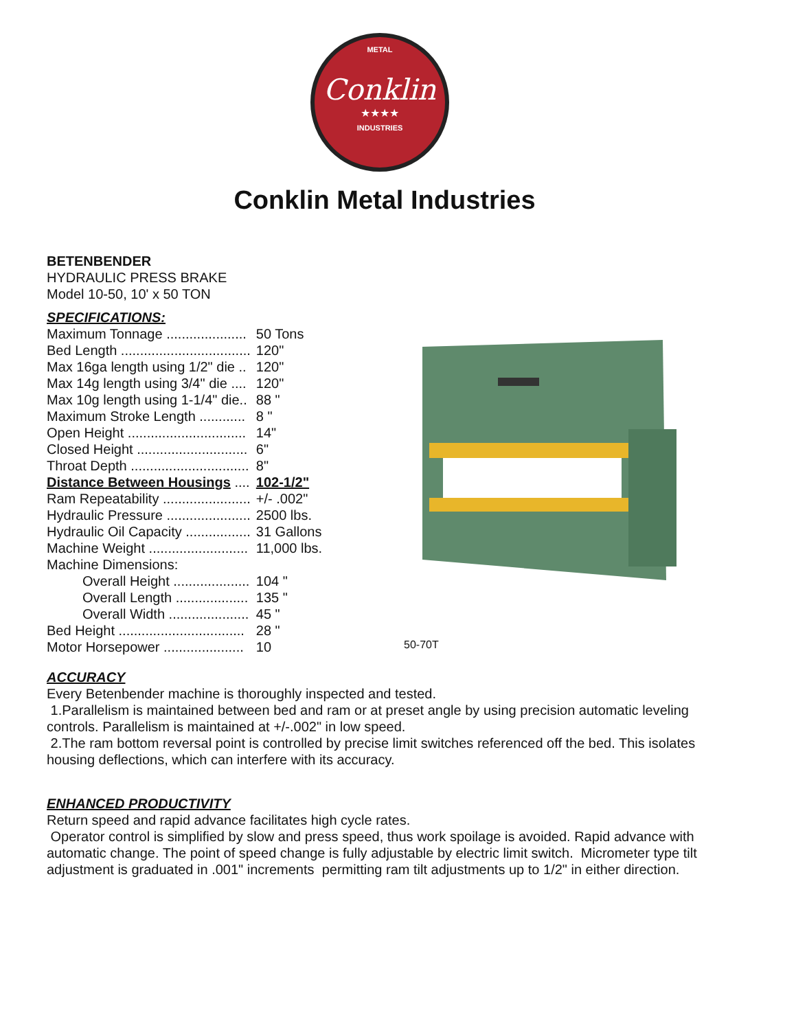METAL
Conklin
★★★★
INDUSTRIES
Conklin Metal Industries
BETENBENDER
HYDRAULIC PRESS BRAKE
Model 10-50, 10' x 50 TON
SPECIFICATIONS:
| Maximum Tonnage ..................... | 50 Tons |
| Bed Length .................................. | 120" |
| Max 16ga length using 1/2" die .. | 120" |
| Max 14g length using 3/4" die .... | 120" |
| Max 10g length using 1-1/4" die.. | 88 " |
| Maximum Stroke Length ............ | 8 " |
| Open Height ............................... | 14" |
| Closed Height ............................. | 6" |
| Throat Depth ............................... | 8" |
| Distance Between Housings .... | 102-1/2" |
| Ram Repeatability ....................... | +/- .002" |
| Hydraulic Pressure ...................... | 2500 lbs. |
| Hydraulic Oil Capacity ................. | 31 Gallons |
| Machine Weight .......................... | 11,000 lbs. |
| Machine Dimensions: | |
| Overall Height .................... | 104 " |
| Overall Length ................... | 135 " |
| Overall Width ..................... | 45 " |
| Bed Height ................................. | 28 " |
| Motor Horsepower ..................... | 10 |
ACCURACY
Every Betenbender machine is thoroughly inspected and tested.
1.Parallelism is maintained between bed and ram or at preset angle by using precision automatic leveling controls. Parallelism is maintained at +/-.002" in low speed.
2.The ram bottom reversal point is controlled by precise limit switches referenced off the bed. This isolates housing deflections, which can interfere with its accuracy.
ENHANCED PRODUCTIVITY
Return speed and rapid advance facilitates high cycle rates.
Operator control is simplified by slow and press speed, thus work spoilage is avoided. Rapid advance with automatic change. The point of speed change is fully adjustable by electric limit switch. Micrometer type tilt adjustment is graduated in .001" increments permitting ram tilt adjustments up to 1/2" in either direction.
50-70T